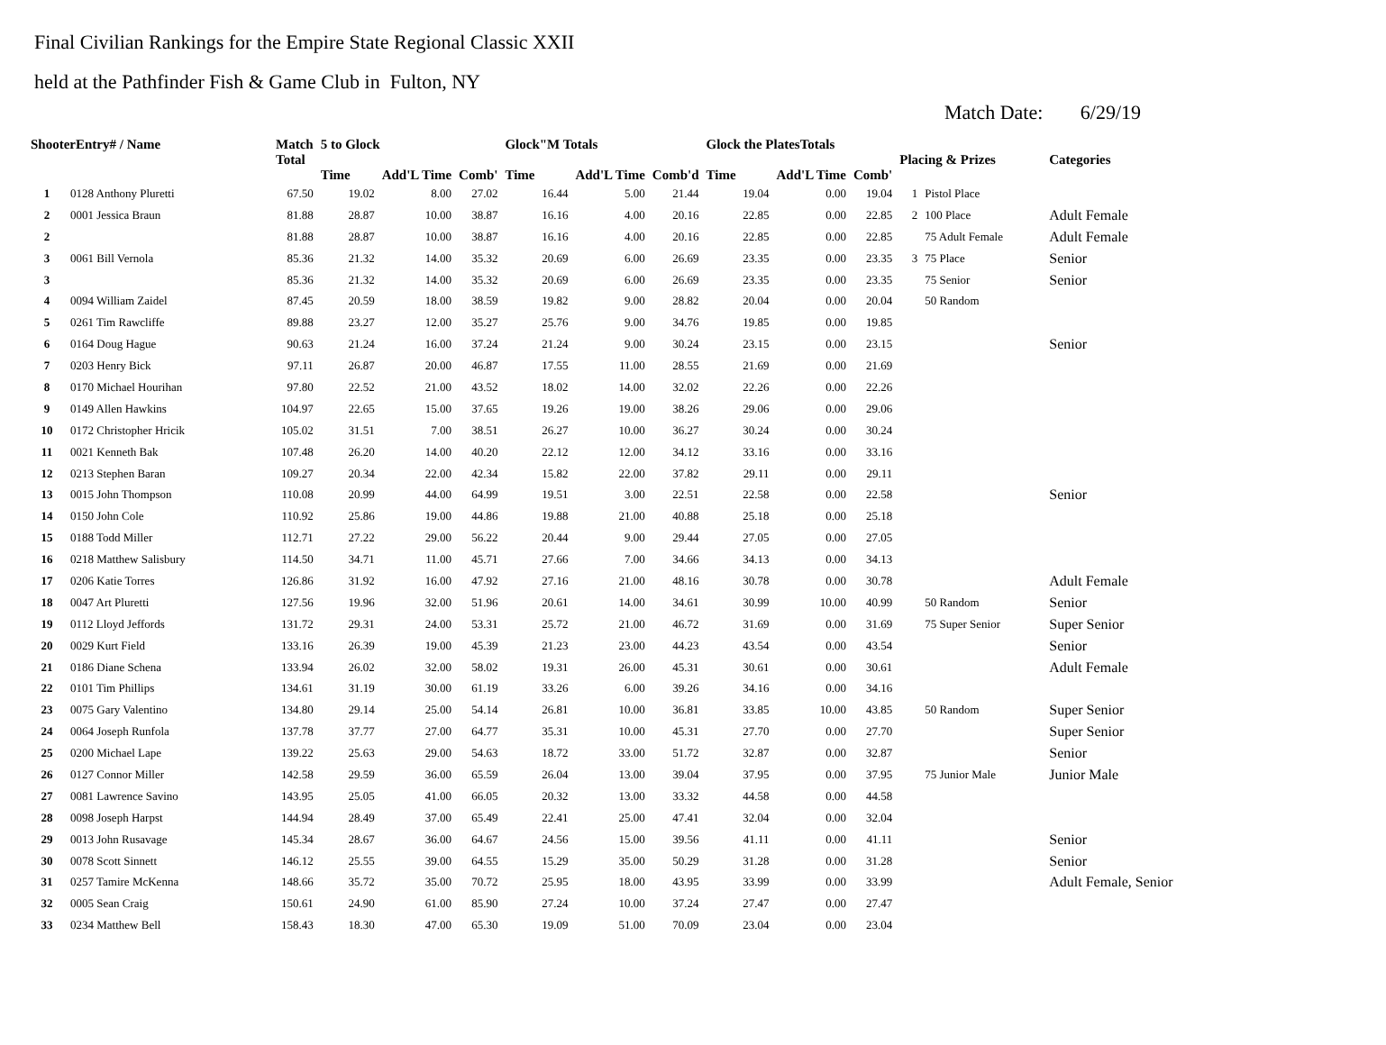Final Civilian Rankings for the Empire State Regional Classic XXII
held at the Pathfinder Fish & Game Club in Fulton, NY
Match Date: 6/29/19
| ShooterEntry# / Name | | Match Total | 5 to Glock | | | Glock"M Totals | | | Glock the PlatesTotals | | | Placing & Prizes | | Categories |
| --- | --- | --- | --- | --- | --- | --- | --- | --- | --- | --- | --- | --- | --- | --- |
| | | | Time | Add'L Time | Comb' | Time | Add'L Time | Comb'd | Time | Add'L Time | Comb' | | | |
| 1 | 0128 Anthony Pluretti | 67.50 | 19.02 | 8.00 | 27.02 | 16.44 | 5.00 | 21.44 | 19.04 | 0.00 | 19.04 | 1 | Pistol Place | |
| 2 | 0001 Jessica Braun | 81.88 | 28.87 | 10.00 | 38.87 | 16.16 | 4.00 | 20.16 | 22.85 | 0.00 | 22.85 | 2 | 100 Place | Adult Female |
| 2 | | 81.88 | 28.87 | 10.00 | 38.87 | 16.16 | 4.00 | 20.16 | 22.85 | 0.00 | 22.85 | | 75 Adult Female | Adult Female |
| 3 | 0061 Bill Vernola | 85.36 | 21.32 | 14.00 | 35.32 | 20.69 | 6.00 | 26.69 | 23.35 | 0.00 | 23.35 | 3 | 75 Place | Senior |
| 3 | | 85.36 | 21.32 | 14.00 | 35.32 | 20.69 | 6.00 | 26.69 | 23.35 | 0.00 | 23.35 | | 75 Senior | Senior |
| 4 | 0094 William Zaidel | 87.45 | 20.59 | 18.00 | 38.59 | 19.82 | 9.00 | 28.82 | 20.04 | 0.00 | 20.04 | | 50 Random | |
| 5 | 0261 Tim Rawcliffe | 89.88 | 23.27 | 12.00 | 35.27 | 25.76 | 9.00 | 34.76 | 19.85 | 0.00 | 19.85 | | | |
| 6 | 0164 Doug Hague | 90.63 | 21.24 | 16.00 | 37.24 | 21.24 | 9.00 | 30.24 | 23.15 | 0.00 | 23.15 | | | Senior |
| 7 | 0203 Henry Bick | 97.11 | 26.87 | 20.00 | 46.87 | 17.55 | 11.00 | 28.55 | 21.69 | 0.00 | 21.69 | | | |
| 8 | 0170 Michael Hourihan | 97.80 | 22.52 | 21.00 | 43.52 | 18.02 | 14.00 | 32.02 | 22.26 | 0.00 | 22.26 | | | |
| 9 | 0149 Allen Hawkins | 104.97 | 22.65 | 15.00 | 37.65 | 19.26 | 19.00 | 38.26 | 29.06 | 0.00 | 29.06 | | | |
| 10 | 0172 Christopher Hricik | 105.02 | 31.51 | 7.00 | 38.51 | 26.27 | 10.00 | 36.27 | 30.24 | 0.00 | 30.24 | | | |
| 11 | 0021 Kenneth Bak | 107.48 | 26.20 | 14.00 | 40.20 | 22.12 | 12.00 | 34.12 | 33.16 | 0.00 | 33.16 | | | |
| 12 | 0213 Stephen Baran | 109.27 | 20.34 | 22.00 | 42.34 | 15.82 | 22.00 | 37.82 | 29.11 | 0.00 | 29.11 | | | |
| 13 | 0015 John Thompson | 110.08 | 20.99 | 44.00 | 64.99 | 19.51 | 3.00 | 22.51 | 22.58 | 0.00 | 22.58 | | | Senior |
| 14 | 0150 John Cole | 110.92 | 25.86 | 19.00 | 44.86 | 19.88 | 21.00 | 40.88 | 25.18 | 0.00 | 25.18 | | | |
| 15 | 0188 Todd Miller | 112.71 | 27.22 | 29.00 | 56.22 | 20.44 | 9.00 | 29.44 | 27.05 | 0.00 | 27.05 | | | |
| 16 | 0218 Matthew Salisbury | 114.50 | 34.71 | 11.00 | 45.71 | 27.66 | 7.00 | 34.66 | 34.13 | 0.00 | 34.13 | | | |
| 17 | 0206 Katie Torres | 126.86 | 31.92 | 16.00 | 47.92 | 27.16 | 21.00 | 48.16 | 30.78 | 0.00 | 30.78 | | | Adult Female |
| 18 | 0047 Art Pluretti | 127.56 | 19.96 | 32.00 | 51.96 | 20.61 | 14.00 | 34.61 | 30.99 | 10.00 | 40.99 | | 50 Random | Senior |
| 19 | 0112 Lloyd Jeffords | 131.72 | 29.31 | 24.00 | 53.31 | 25.72 | 21.00 | 46.72 | 31.69 | 0.00 | 31.69 | | 75 Super Senior | Super Senior |
| 20 | 0029 Kurt Field | 133.16 | 26.39 | 19.00 | 45.39 | 21.23 | 23.00 | 44.23 | 43.54 | 0.00 | 43.54 | | | Senior |
| 21 | 0186 Diane Schena | 133.94 | 26.02 | 32.00 | 58.02 | 19.31 | 26.00 | 45.31 | 30.61 | 0.00 | 30.61 | | | Adult Female |
| 22 | 0101 Tim Phillips | 134.61 | 31.19 | 30.00 | 61.19 | 33.26 | 6.00 | 39.26 | 34.16 | 0.00 | 34.16 | | | |
| 23 | 0075 Gary Valentino | 134.80 | 29.14 | 25.00 | 54.14 | 26.81 | 10.00 | 36.81 | 33.85 | 10.00 | 43.85 | | 50 Random | Super Senior |
| 24 | 0064 Joseph Runfola | 137.78 | 37.77 | 27.00 | 64.77 | 35.31 | 10.00 | 45.31 | 27.70 | 0.00 | 27.70 | | | Super Senior |
| 25 | 0200 Michael Lape | 139.22 | 25.63 | 29.00 | 54.63 | 18.72 | 33.00 | 51.72 | 32.87 | 0.00 | 32.87 | | | Senior |
| 26 | 0127 Connor Miller | 142.58 | 29.59 | 36.00 | 65.59 | 26.04 | 13.00 | 39.04 | 37.95 | 0.00 | 37.95 | | 75 Junior Male | Junior Male |
| 27 | 0081 Lawrence Savino | 143.95 | 25.05 | 41.00 | 66.05 | 20.32 | 13.00 | 33.32 | 44.58 | 0.00 | 44.58 | | | |
| 28 | 0098 Joseph Harpst | 144.94 | 28.49 | 37.00 | 65.49 | 22.41 | 25.00 | 47.41 | 32.04 | 0.00 | 32.04 | | | |
| 29 | 0013 John Rusavage | 145.34 | 28.67 | 36.00 | 64.67 | 24.56 | 15.00 | 39.56 | 41.11 | 0.00 | 41.11 | | | Senior |
| 30 | 0078 Scott Sinnett | 146.12 | 25.55 | 39.00 | 64.55 | 15.29 | 35.00 | 50.29 | 31.28 | 0.00 | 31.28 | | | Senior |
| 31 | 0257 Tamire McKenna | 148.66 | 35.72 | 35.00 | 70.72 | 25.95 | 18.00 | 43.95 | 33.99 | 0.00 | 33.99 | | | Adult Female, Senior |
| 32 | 0005 Sean Craig | 150.61 | 24.90 | 61.00 | 85.90 | 27.24 | 10.00 | 37.24 | 27.47 | 0.00 | 27.47 | | | |
| 33 | 0234 Matthew Bell | 158.43 | 18.30 | 47.00 | 65.30 | 19.09 | 51.00 | 70.09 | 23.04 | 0.00 | 23.04 | | | |